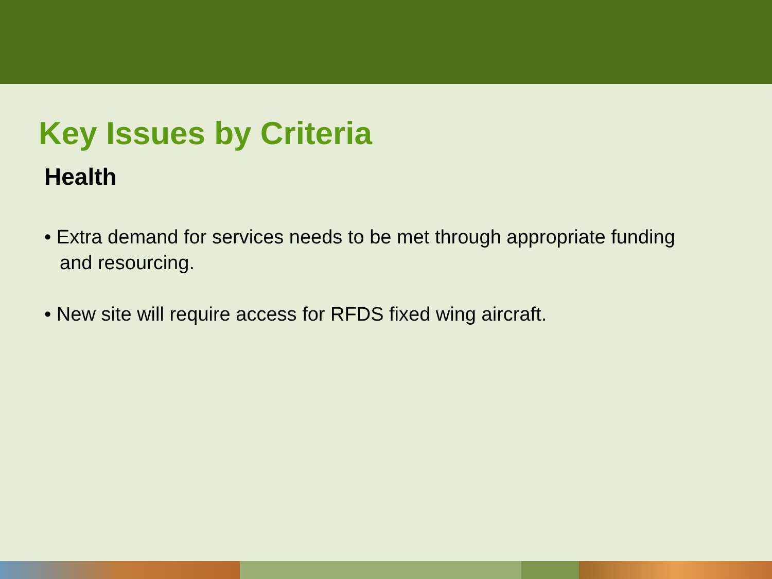Key Issues by Criteria
Health
• Extra demand for services needs to be met through appropriate funding and resourcing.
• New site will require access for RFDS fixed wing aircraft.